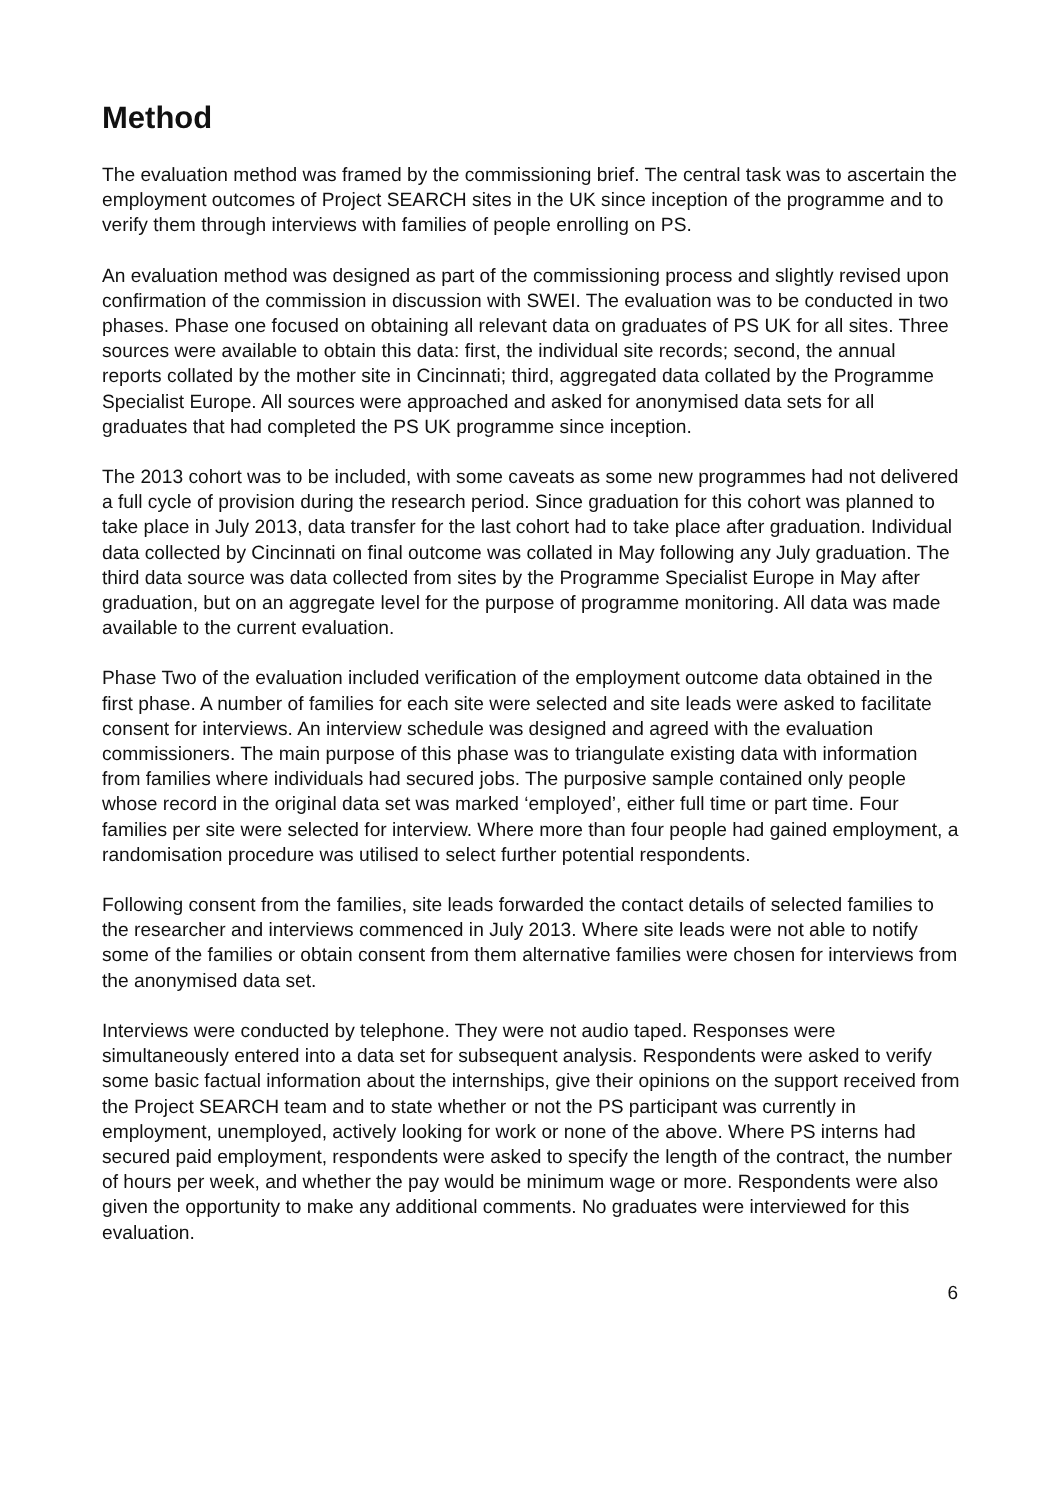Method
The evaluation method was framed by the commissioning brief. The central task was to ascertain the employment outcomes of Project SEARCH sites in the UK since inception of the programme and to verify them through interviews with families of people enrolling on PS.
An evaluation method was designed as part of the commissioning process and slightly revised upon confirmation of the commission in discussion with SWEI. The evaluation was to be conducted in two phases. Phase one focused on obtaining all relevant data on graduates of PS UK for all sites. Three sources were available to obtain this data: first, the individual site records; second, the annual reports collated by the mother site in Cincinnati; third, aggregated data collated by the Programme Specialist Europe. All sources were approached and asked for anonymised data sets for all graduates that had completed the PS UK programme since inception.
The 2013 cohort was to be included, with some caveats as some new programmes had not delivered a full cycle of provision during the research period. Since graduation for this cohort was planned to take place in July 2013, data transfer for the last cohort had to take place after graduation. Individual data collected by Cincinnati on final outcome was collated in May following any July graduation. The third data source was data collected from sites by the Programme Specialist Europe in May after graduation, but on an aggregate level for the purpose of programme monitoring. All data was made available to the current evaluation.
Phase Two of the evaluation included verification of the employment outcome data obtained in the first phase. A number of families for each site were selected and site leads were asked to facilitate consent for interviews. An interview schedule was designed and agreed with the evaluation commissioners. The main purpose of this phase was to triangulate existing data with information from families where individuals had secured jobs. The purposive sample contained only people whose record in the original data set was marked ‘employed’, either full time or part time. Four families per site were selected for interview. Where more than four people had gained employment, a randomisation procedure was utilised to select further potential respondents.
Following consent from the families, site leads forwarded the contact details of selected families to the researcher and interviews commenced in July 2013. Where site leads were not able to notify some of the families or obtain consent from them alternative families were chosen for interviews from the anonymised data set.
Interviews were conducted by telephone. They were not audio taped. Responses were simultaneously entered into a data set for subsequent analysis. Respondents were asked to verify some basic factual information about the internships, give their opinions on the support received from the Project SEARCH team and to state whether or not the PS participant was currently in employment, unemployed, actively looking for work or none of the above. Where PS interns had secured paid employment, respondents were asked to specify the length of the contract, the number of hours per week, and whether the pay would be minimum wage or more. Respondents were also given the opportunity to make any additional comments. No graduates were interviewed for this evaluation.
6